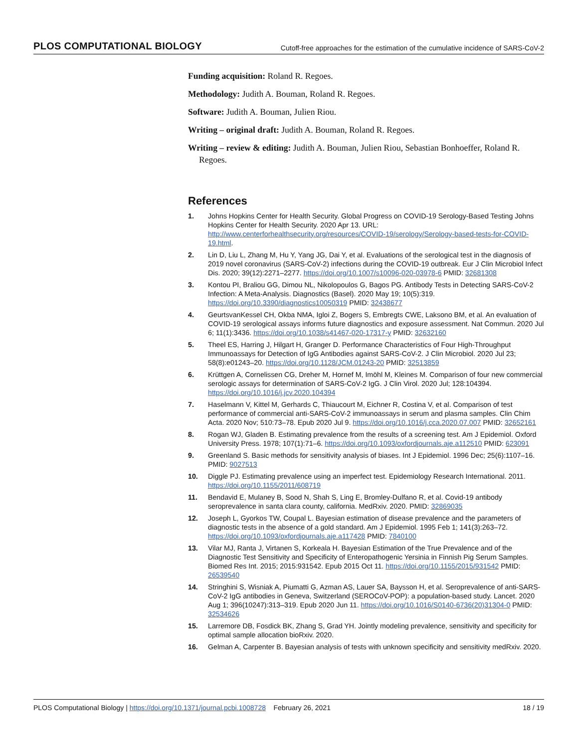PLOS COMPUTATIONAL BIOLOGY Cutoff-free approaches for the estimation of the cumulative incidence of SARS-CoV-2
Funding acquisition: Roland R. Regoes.
Methodology: Judith A. Bouman, Roland R. Regoes.
Software: Judith A. Bouman, Julien Riou.
Writing – original draft: Judith A. Bouman, Roland R. Regoes.
Writing – review & editing: Judith A. Bouman, Julien Riou, Sebastian Bonhoeffer, Roland R. Regoes.
References
1. Johns Hopkins Center for Health Security. Global Progress on COVID-19 Serology-Based Testing Johns Hopkins Center for Health Security. 2020 Apr 13. URL: http://www.centerforhealthsecurity.org/resources/COVID-19/serology/Serology-based-tests-for-COVID-19.html.
2. Lin D, Liu L, Zhang M, Hu Y, Yang JG, Dai Y, et al. Evaluations of the serological test in the diagnosis of 2019 novel coronavirus (SARS-CoV-2) infections during the COVID-19 outbreak. Eur J Clin Microbiol Infect Dis. 2020; 39(12):2271–2277. https://doi.org/10.1007/s10096-020-03978-6 PMID: 32681308
3. Kontou PI, Braliou GG, Dimou NL, Nikolopoulos G, Bagos PG. Antibody Tests in Detecting SARS-CoV-2 Infection: A Meta-Analysis. Diagnostics (Basel). 2020 May 19; 10(5):319. https://doi.org/10.3390/diagnostics10050319 PMID: 32438677
4. GeurtsvanKessel CH, Okba NMA, Igloi Z, Bogers S, Embregts CWE, Laksono BM, et al. An evaluation of COVID-19 serological assays informs future diagnostics and exposure assessment. Nat Commun. 2020 Jul 6; 11(1):3436. https://doi.org/10.1038/s41467-020-17317-y PMID: 32632160
5. Theel ES, Harring J, Hilgart H, Granger D. Performance Characteristics of Four High-Throughput Immunoassays for Detection of IgG Antibodies against SARS-CoV-2. J Clin Microbiol. 2020 Jul 23; 58(8):e01243–20. https://doi.org/10.1128/JCM.01243-20 PMID: 32513859
6. Krüttgen A, Cornelissen CG, Dreher M, Hornef M, Imöhl M, Kleines M. Comparison of four new commercial serologic assays for determination of SARS-CoV-2 IgG. J Clin Virol. 2020 Jul; 128:104394. https://doi.org/10.1016/j.jcv.2020.104394
7. Haselmann V, Kittel M, Gerhards C, Thiaucourt M, Eichner R, Costina V, et al. Comparison of test performance of commercial anti-SARS-CoV-2 immunoassays in serum and plasma samples. Clin Chim Acta. 2020 Nov; 510:73–78. Epub 2020 Jul 9. https://doi.org/10.1016/j.cca.2020.07.007 PMID: 32652161
8. Rogan WJ, Gladen B. Estimating prevalence from the results of a screening test. Am J Epidemiol. Oxford University Press. 1978; 107(1):71–6. https://doi.org/10.1093/oxfordjournals.aje.a112510 PMID: 623091
9. Greenland S. Basic methods for sensitivity analysis of biases. Int J Epidemiol. 1996 Dec; 25(6):1107–16. PMID: 9027513
10. Diggle PJ. Estimating prevalence using an imperfect test. Epidemiology Research International. 2011. https://doi.org/10.1155/2011/608719
11. Bendavid E, Mulaney B, Sood N, Shah S, Ling E, Bromley-Dulfano R, et al. Covid-19 antibody seroprevalence in santa clara county, california. MedRxiv. 2020. PMID: 32869035
12. Joseph L, Gyorkos TW, Coupal L. Bayesian estimation of disease prevalence and the parameters of diagnostic tests in the absence of a gold standard. Am J Epidemiol. 1995 Feb 1; 141(3):263–72. https://doi.org/10.1093/oxfordjournals.aje.a117428 PMID: 7840100
13. Vilar MJ, Ranta J, Virtanen S, Korkeala H. Bayesian Estimation of the True Prevalence and of the Diagnostic Test Sensitivity and Specificity of Enteropathogenic Yersinia in Finnish Pig Serum Samples. Biomed Res Int. 2015; 2015:931542. Epub 2015 Oct 11. https://doi.org/10.1155/2015/931542 PMID: 26539540
14. Stringhini S, Wisniak A, Piumatti G, Azman AS, Lauer SA, Baysson H, et al. Seroprevalence of anti-SARS-CoV-2 IgG antibodies in Geneva, Switzerland (SEROCoV-POP): a population-based study. Lancet. 2020 Aug 1; 396(10247):313–319. Epub 2020 Jun 11. https://doi.org/10.1016/S0140-6736(20)31304-0 PMID: 32534626
15. Larremore DB, Fosdick BK, Zhang S, Grad YH. Jointly modeling prevalence, sensitivity and specificity for optimal sample allocation bioRxiv. 2020.
16. Gelman A, Carpenter B. Bayesian analysis of tests with unknown specificity and sensitivity medRxiv. 2020.
PLOS Computational Biology | https://doi.org/10.1371/journal.pcbi.1008728 February 26, 2021 18 / 19